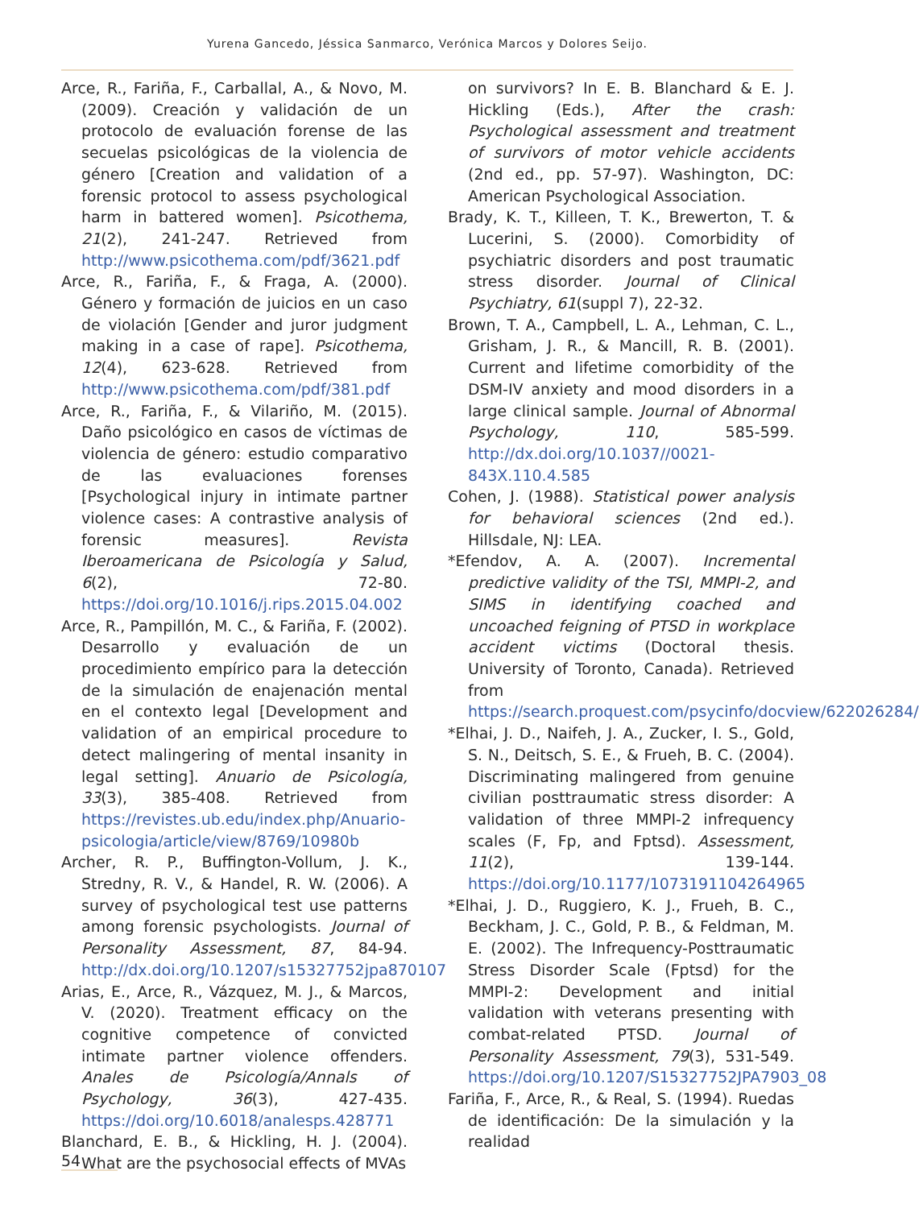Yurena Gancedo, Jéssica Sanmarco, Verónica Marcos y Dolores Seijo.
Arce, R., Fariña, F., Carballal, A., & Novo, M. (2009). Creación y validación de un protocolo de evaluación forense de las secuelas psicológicas de la violencia de género [Creation and validation of a forensic protocol to assess psychological harm in battered women]. Psicothema, 21(2), 241-247. Retrieved from http://www.psicothema.com/pdf/3621.pdf
Arce, R., Fariña, F., & Fraga, A. (2000). Género y formación de juicios en un caso de violación [Gender and juror judgment making in a case of rape]. Psicothema, 12(4), 623-628. Retrieved from http://www.psicothema.com/pdf/381.pdf
Arce, R., Fariña, F., & Vilariño, M. (2015). Daño psicológico en casos de víctimas de violencia de género: estudio comparativo de las evaluaciones forenses [Psychological injury in intimate partner violence cases: A contrastive analysis of forensic measures]. Revista Iberoamericana de Psicología y Salud, 6(2), 72-80. https://doi.org/10.1016/j.rips.2015.04.002
Arce, R., Pampillón, M. C., & Fariña, F. (2002). Desarrollo y evaluación de un procedimiento empírico para la detección de la simulación de enajenación mental en el contexto legal [Development and validation of an empirical procedure to detect malingering of mental insanity in legal setting]. Anuario de Psicología, 33(3), 385-408. Retrieved from https://revistes.ub.edu/index.php/Anuario-psicologia/article/view/8769/10980b
Archer, R. P., Buffington-Vollum, J. K., Stredny, R. V., & Handel, R. W. (2006). A survey of psychological test use patterns among forensic psychologists. Journal of Personality Assessment, 87, 84-94. http://dx.doi.org/10.1207/s15327752jpa870107
Arias, E., Arce, R., Vázquez, M. J., & Marcos, V. (2020). Treatment efficacy on the cognitive competence of convicted intimate partner violence offenders. Anales de Psicología/Annals of Psychology, 36(3), 427-435. https://doi.org/10.6018/analesps.428771
Blanchard, E. B., & Hickling, H. J. (2004). What are the psychosocial effects of MVAs
on survivors? In E. B. Blanchard & E. J. Hickling (Eds.), After the crash: Psychological assessment and treatment of survivors of motor vehicle accidents (2nd ed., pp. 57-97). Washington, DC: American Psychological Association.
Brady, K. T., Killeen, T. K., Brewerton, T. & Lucerini, S. (2000). Comorbidity of psychiatric disorders and post traumatic stress disorder. Journal of Clinical Psychiatry, 61(suppl 7), 22-32.
Brown, T. A., Campbell, L. A., Lehman, C. L., Grisham, J. R., & Mancill, R. B. (2001). Current and lifetime comorbidity of the DSM-IV anxiety and mood disorders in a large clinical sample. Journal of Abnormal Psychology, 110, 585-599. http://dx.doi.org/10.1037//0021-843X.110.4.585
Cohen, J. (1988). Statistical power analysis for behavioral sciences (2nd ed.). Hillsdale, NJ: LEA.
*Efendov, A. A. (2007). Incremental predictive validity of the TSI, MMPI-2, and SIMS in identifying coached and uncoached feigning of PTSD in workplace accident victims (Doctoral thesis. University of Toronto, Canada). Retrieved from https://search.proquest.com/psycinfo/docview/622026284/
*Elhai, J. D., Naifeh, J. A., Zucker, I. S., Gold, S. N., Deitsch, S. E., & Frueh, B. C. (2004). Discriminating malingered from genuine civilian posttraumatic stress disorder: A validation of three MMPI-2 infrequency scales (F, Fp, and Fptsd). Assessment, 11(2), 139-144. https://doi.org/10.1177/1073191104264965
*Elhai, J. D., Ruggiero, K. J., Frueh, B. C., Beckham, J. C., Gold, P. B., & Feldman, M. E. (2002). The Infrequency-Posttraumatic Stress Disorder Scale (Fptsd) for the MMPI-2: Development and initial validation with veterans presenting with combat-related PTSD. Journal of Personality Assessment, 79(3), 531-549. https://doi.org/10.1207/S15327752JPA7903_08
Fariña, F., Arce, R., & Real, S. (1994). Ruedas de identificación: De la simulación y la realidad
54